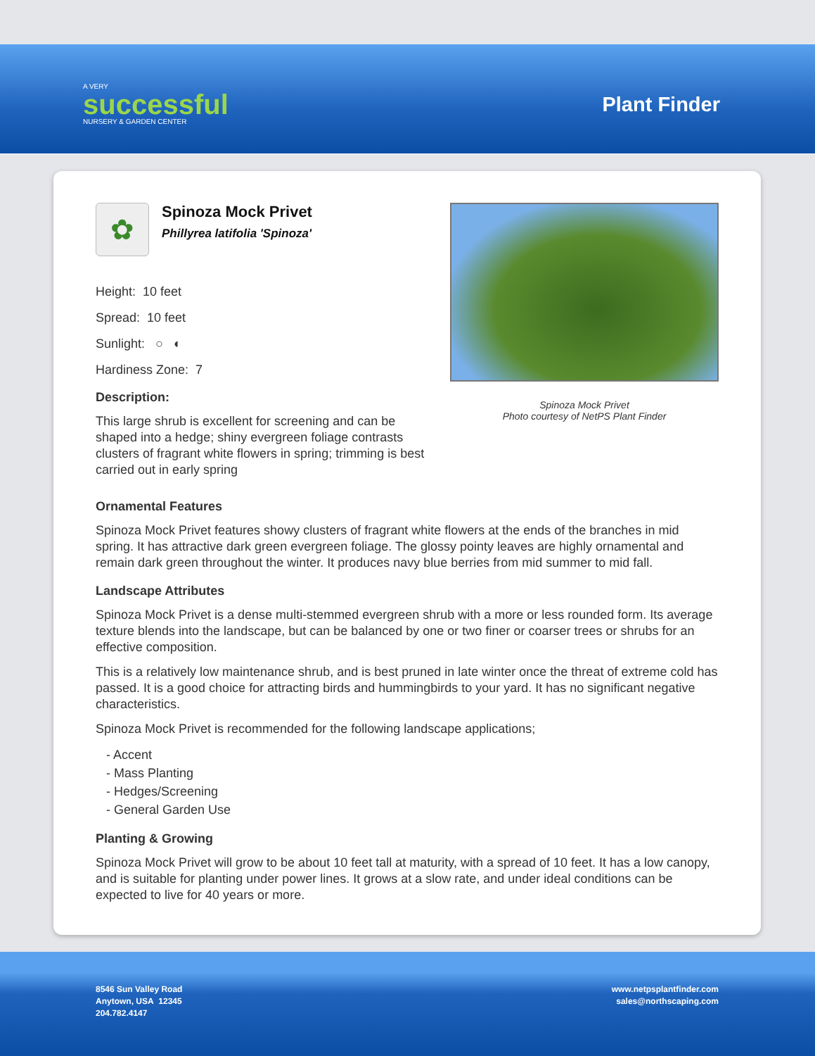A VERY
successful
NURSERY & GARDEN CENTER
Plant Finder
✿
Spinoza Mock Privet
Phillyrea latifolia 'Spinoza'
Height: 10 feet
Spread: 10 feet
Sunlight: ○ ◐
Hardiness Zone: 7
Description:
This large shrub is excellent for screening and can be shaped into a hedge; shiny evergreen foliage contrasts clusters of fragrant white flowers in spring; trimming is best carried out in early spring
Spinoza Mock Privet
Photo courtesy of NetPS Plant Finder
Ornamental Features
Spinoza Mock Privet features showy clusters of fragrant white flowers at the ends of the branches in mid spring. It has attractive dark green evergreen foliage. The glossy pointy leaves are highly ornamental and remain dark green throughout the winter. It produces navy blue berries from mid summer to mid fall.
Landscape Attributes
Spinoza Mock Privet is a dense multi-stemmed evergreen shrub with a more or less rounded form. Its average texture blends into the landscape, but can be balanced by one or two finer or coarser trees or shrubs for an effective composition.
This is a relatively low maintenance shrub, and is best pruned in late winter once the threat of extreme cold has passed. It is a good choice for attracting birds and hummingbirds to your yard. It has no significant negative characteristics.
Spinoza Mock Privet is recommended for the following landscape applications;
- Accent
- Mass Planting
- Hedges/Screening
- General Garden Use
Planting & Growing
Spinoza Mock Privet will grow to be about 10 feet tall at maturity, with a spread of 10 feet. It has a low canopy, and is suitable for planting under power lines. It grows at a slow rate, and under ideal conditions can be expected to live for 40 years or more.
8546 Sun Valley Road
Anytown, USA 12345
204.782.4147
www.netpsplantfinder.com
sales@northscaping.com